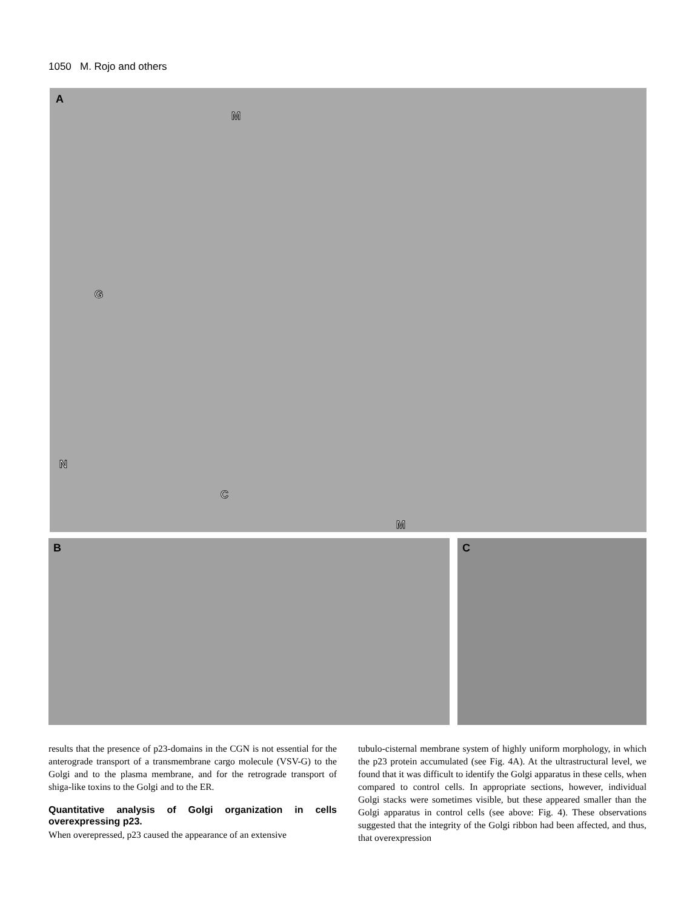1050 M. Rojo and others
A
M
G
N
C
M
B C
results that the presence of p23-domains in the CGN is not essential for the anterograde transport of a transmembrane cargo molecule (VSV-G) to the Golgi and to the plasma membrane, and for the retrograde transport of shiga-like toxins to the Golgi and to the ER.
Quantitative analysis of Golgi organization in cells overexpressing p23.
When overepressed, p23 caused the appearance of an extensive
tubulo-cisternal membrane system of highly uniform morphology, in which the p23 protein accumulated (see Fig. 4A). At the ultrastructural level, we found that it was difficult to identify the Golgi apparatus in these cells, when compared to control cells. In appropriate sections, however, individual Golgi stacks were sometimes visible, but these appeared smaller than the Golgi apparatus in control cells (see above: Fig. 4). These observations suggested that the integrity of the Golgi ribbon had been affected, and thus, that overexpression